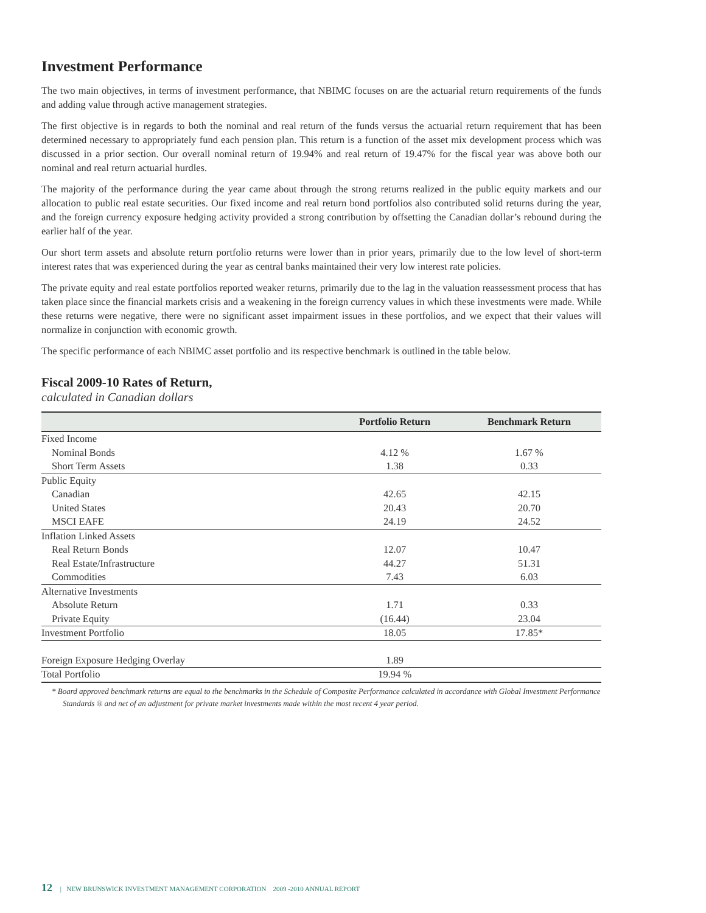Investment Performance
The two main objectives, in terms of investment performance, that NBIMC focuses on are the actuarial return requirements of the funds and adding value through active management strategies.
The first objective is in regards to both the nominal and real return of the funds versus the actuarial return requirement that has been determined necessary to appropriately fund each pension plan. This return is a function of the asset mix development process which was discussed in a prior section. Our overall nominal return of 19.94% and real return of 19.47% for the fiscal year was above both our nominal and real return actuarial hurdles.
The majority of the performance during the year came about through the strong returns realized in the public equity markets and our allocation to public real estate securities. Our fixed income and real return bond portfolios also contributed solid returns during the year, and the foreign currency exposure hedging activity provided a strong contribution by offsetting the Canadian dollar’s rebound during the earlier half of the year.
Our short term assets and absolute return portfolio returns were lower than in prior years, primarily due to the low level of short-term interest rates that was experienced during the year as central banks maintained their very low interest rate policies.
The private equity and real estate portfolios reported weaker returns, primarily due to the lag in the valuation reassessment process that has taken place since the financial markets crisis and a weakening in the foreign currency values in which these investments were made. While these returns were negative, there were no significant asset impairment issues in these portfolios, and we expect that their values will normalize in conjunction with economic growth.
The specific performance of each NBIMC asset portfolio and its respective benchmark is outlined in the table below.
Fiscal 2009-10 Rates of Return,
calculated in Canadian dollars
| | Portfolio Return | Benchmark Return |
| --- | --- | --- |
| Fixed Income | | |
| Nominal Bonds | 4.12 % | 1.67 % |
| Short Term Assets | 1.38 | 0.33 |
| Public Equity | | |
| Canadian | 42.65 | 42.15 |
| United States | 20.43 | 20.70 |
| MSCI EAFE | 24.19 | 24.52 |
| Inflation Linked Assets | | |
| Real Return Bonds | 12.07 | 10.47 |
| Real Estate/Infrastructure | 44.27 | 51.31 |
| Commodities | 7.43 | 6.03 |
| Alternative Investments | | |
| Absolute Return | 1.71 | 0.33 |
| Private Equity | (16.44) | 23.04 |
| Investment Portfolio | 18.05 | 17.85* |
| Foreign Exposure Hedging Overlay | 1.89 | |
| Total Portfolio | 19.94 % | |
* Board approved benchmark returns are equal to the benchmarks in the Schedule of Composite Performance calculated in accordance with Global Investment Performance Standards ® and net of an adjustment for private market investments made within the most recent 4 year period.
12 | NEW BRUNSWICK INVESTMENT MANAGEMENT CORPORATION 2009 -2010 ANNUAL REPORT